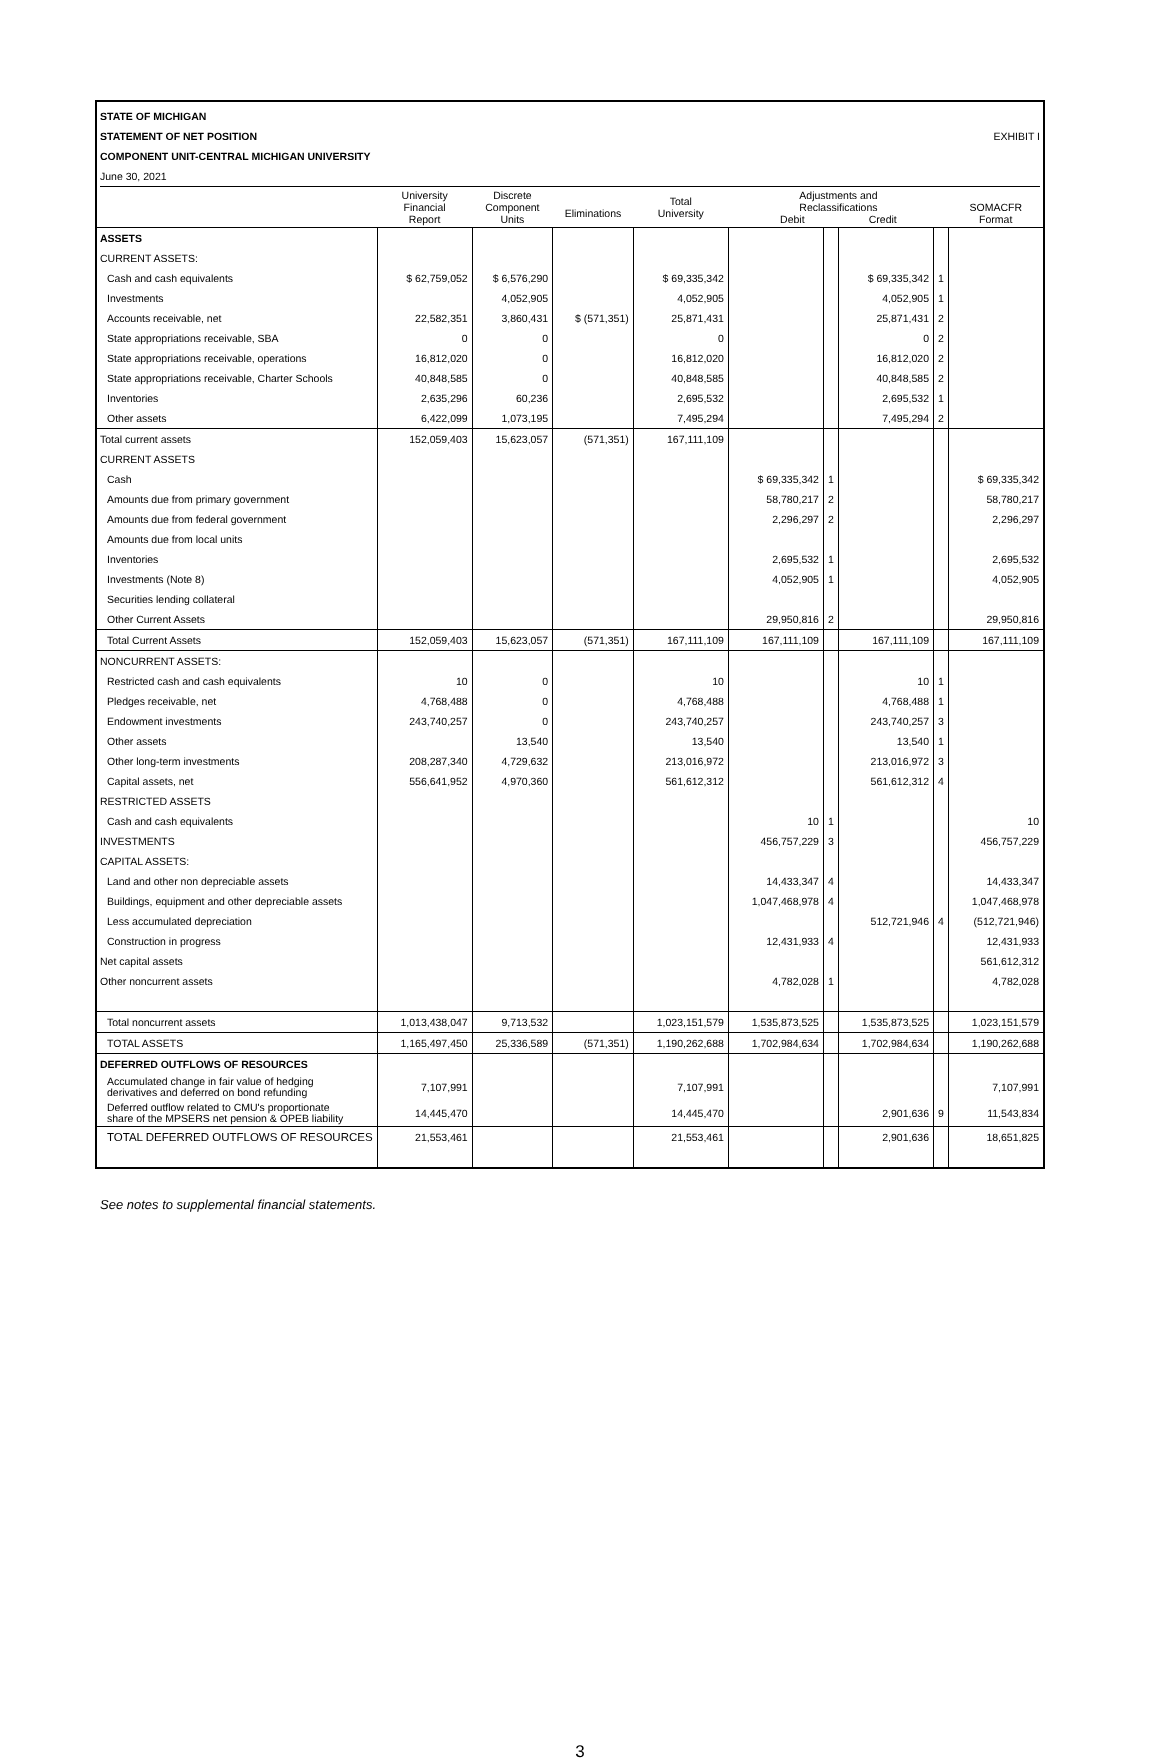STATE OF MICHIGAN
STATEMENT OF NET POSITION EXHIBIT I
COMPONENT UNIT-CENTRAL MICHIGAN UNIVERSITY
June 30, 2021
| | University Financial Report | Discrete Component Units | Eliminations | Total University | Adjustments and Reclassifications Debit Credit | | | | SOMACFR Format |
| --- | --- | --- | --- | --- | --- | --- | --- | --- | --- |
| ASSETS | | | | | | | | | |
| CURRENT ASSETS: | | | | | | | | | |
| Cash and cash equivalents | $ 62,759,052 | $ 6,576,290 | | $ 69,335,342 | | | $ 69,335,342 | 1 | |
| Investments | | 4,052,905 | | 4,052,905 | | | 4,052,905 | 1 | |
| Accounts receivable, net | 22,582,351 | 3,860,431 | $ (571,351) | 25,871,431 | | | 25,871,431 | 2 | |
| State appropriations receivable, SBA | 0 | 0 | | 0 | | | 0 | 2 | |
| State appropriations receivable, operations | 16,812,020 | 0 | | 16,812,020 | | | 16,812,020 | 2 | |
| State appropriations receivable, Charter Schools | 40,848,585 | 0 | | 40,848,585 | | | 40,848,585 | 2 | |
| Inventories | 2,635,296 | 60,236 | | 2,695,532 | | | 2,695,532 | 1 | |
| Other assets | 6,422,099 | 1,073,195 | | 7,495,294 | | | 7,495,294 | 2 | |
| Total current assets | 152,059,403 | 15,623,057 | (571,351) | 167,111,109 | | | | | |
| CURRENT ASSETS | | | | | | | | | |
| Cash | | | | | $ 69,335,342 | 1 | | | $ 69,335,342 |
| Amounts due from primary government | | | | | 58,780,217 | 2 | | | 58,780,217 |
| Amounts due from federal government | | | | | 2,296,297 | 2 | | | 2,296,297 |
| Amounts due from local units | | | | | | | | | |
| Inventories | | | | | 2,695,532 | 1 | | | 2,695,532 |
| Investments (Note 8) | | | | | 4,052,905 | 1 | | | 4,052,905 |
| Securities lending collateral | | | | | | | | | |
| Other Current Assets | | | | | 29,950,816 | 2 | | | 29,950,816 |
| Total Current Assets | 152,059,403 | 15,623,057 | (571,351) | 167,111,109 | 167,111,109 | | 167,111,109 | | 167,111,109 |
| NONCURRENT ASSETS: | | | | | | | | | |
| Restricted cash and cash equivalents | 10 | 0 | | 10 | | | 10 | 1 | |
| Pledges receivable, net | 4,768,488 | 0 | | 4,768,488 | | | 4,768,488 | 1 | |
| Endowment investments | 243,740,257 | 0 | | 243,740,257 | | | 243,740,257 | 3 | |
| Other assets | | 13,540 | | 13,540 | | | 13,540 | 1 | |
| Other long-term investments | 208,287,340 | 4,729,632 | | 213,016,972 | | | 213,016,972 | 3 | |
| Capital assets, net | 556,641,952 | 4,970,360 | | 561,612,312 | | | 561,612,312 | 4 | |
| RESTRICTED ASSETS | | | | | | | | | |
| Cash and cash equivalents | | | | | 10 | 1 | | | 10 |
| INVESTMENTS | | | | | 456,757,229 | 3 | | | 456,757,229 |
| CAPITAL ASSETS: | | | | | | | | | |
| Land and other non depreciable assets | | | | | 14,433,347 | 4 | | | 14,433,347 |
| Buildings, equipment and other depreciable assets | | | | | 1,047,468,978 | 4 | | | 1,047,468,978 |
| Less accumulated depreciation | | | | | | | 512,721,946 | 4 | (512,721,946) |
| Construction in progress | | | | | 12,431,933 | 4 | | | 12,431,933 |
| Net capital assets | | | | | | | | | 561,612,312 |
| Other noncurrent assets | | | | | 4,782,028 | 1 | | | 4,782,028 |
| Total noncurrent assets | 1,013,438,047 | 9,713,532 | | 1,023,151,579 | 1,535,873,525 | | 1,535,873,525 | | 1,023,151,579 |
| TOTAL ASSETS | 1,165,497,450 | 25,336,589 | (571,351) | 1,190,262,688 | 1,702,984,634 | | 1,702,984,634 | | 1,190,262,688 |
| DEFERRED OUTFLOWS OF RESOURCES | | | | | | | | | |
| Accumulated change in fair value of hedging derivatives and deferred on bond refunding | 7,107,991 | | | 7,107,991 | | | | | 7,107,991 |
| Deferred outflow related to CMU's proportionate share of the MPSERS net pension & OPEB liability | 14,445,470 | | | 14,445,470 | | | 2,901,636 | 9 | 11,543,834 |
| TOTAL DEFERRED OUTFLOWS OF RESOURCES | 21,553,461 | | | 21,553,461 | | | 2,901,636 | | 18,651,825 |
See notes to supplemental financial statements.
3